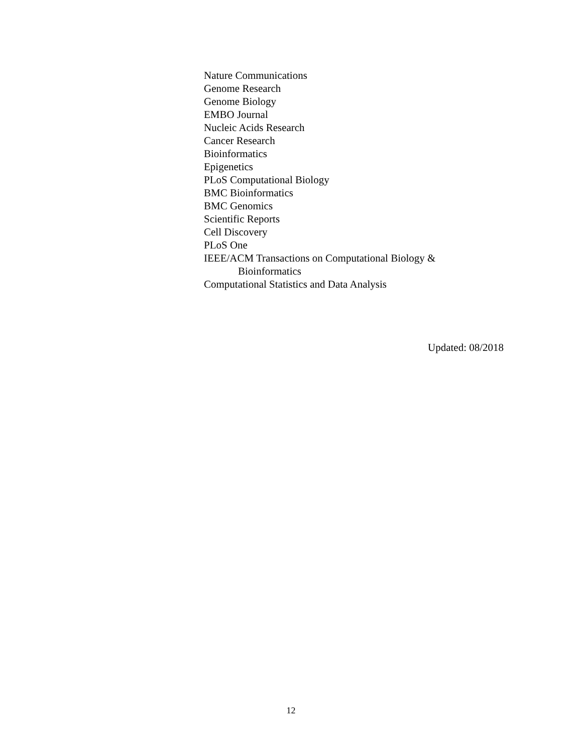Nature Communications
Genome Research
Genome Biology
EMBO Journal
Nucleic Acids Research
Cancer Research
Bioinformatics
Epigenetics
PLoS Computational Biology
BMC Bioinformatics
BMC Genomics
Scientific Reports
Cell Discovery
PLoS One
IEEE/ACM Transactions on Computational Biology &
Bioinformatics
Computational Statistics and Data Analysis
Updated: 08/2018
12